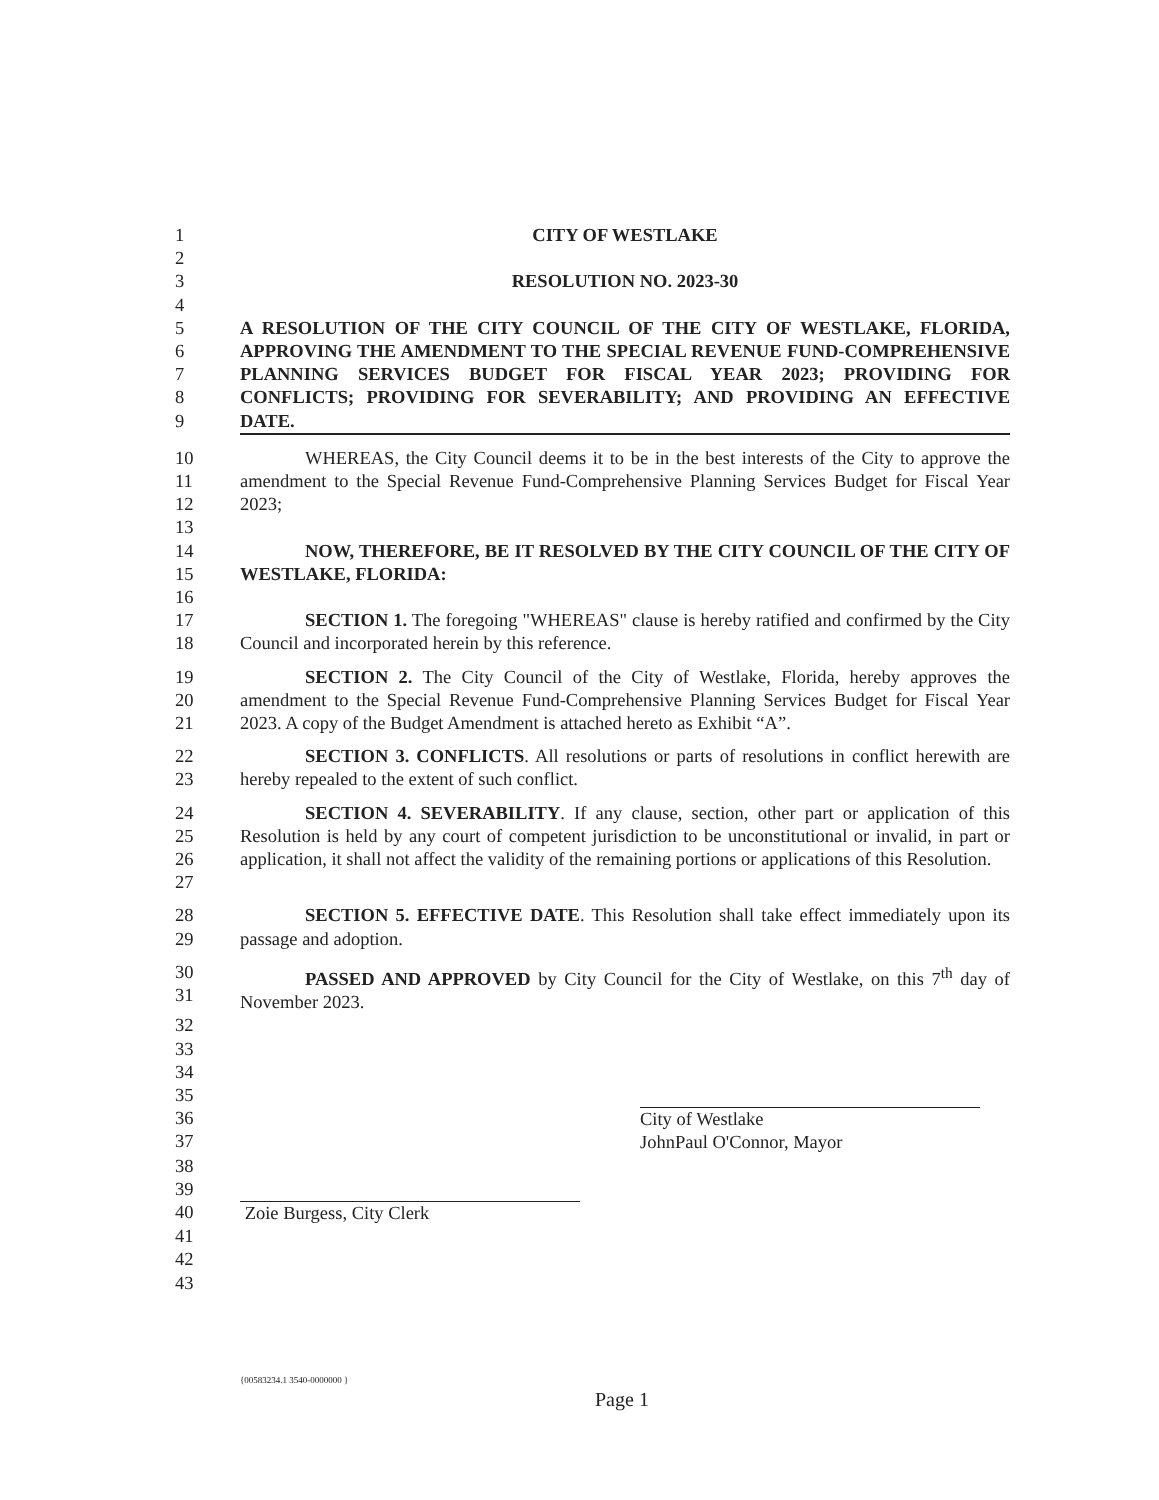1 CITY OF WESTLAKE
2
3 RESOLUTION NO. 2023-30
4
5
6
7
8
9
A RESOLUTION OF THE CITY COUNCIL OF THE CITY OF WESTLAKE, FLORIDA, APPROVING THE AMENDMENT TO THE SPECIAL REVENUE FUND-COMPREHENSIVE PLANNING SERVICES BUDGET FOR FISCAL YEAR 2023; PROVIDING FOR CONFLICTS; PROVIDING FOR SEVERABILITY; AND PROVIDING AN EFFECTIVE DATE.
10
11
12
WHEREAS, the City Council deems it to be in the best interests of the City to approve the amendment to the Special Revenue Fund-Comprehensive Planning Services Budget for Fiscal Year 2023;
13
14
15
NOW, THEREFORE, BE IT RESOLVED BY THE CITY COUNCIL OF THE CITY OF WESTLAKE, FLORIDA:
16
17
18
SECTION 1. The foregoing "WHEREAS" clause is hereby ratified and confirmed by the City Council and incorporated herein by this reference.
19
20
21
SECTION 2. The City Council of the City of Westlake, Florida, hereby approves the amendment to the Special Revenue Fund-Comprehensive Planning Services Budget for Fiscal Year 2023. A copy of the Budget Amendment is attached hereto as Exhibit “A”.
22
23
SECTION 3. CONFLICTS. All resolutions or parts of resolutions in conflict herewith are hereby repealed to the extent of such conflict.
24
25
26
27
SECTION 4. SEVERABILITY. If any clause, section, other part or application of this Resolution is held by any court of competent jurisdiction to be unconstitutional or invalid, in part or application, it shall not affect the validity of the remaining portions or applications of this Resolution.
28
29
SECTION 5. EFFECTIVE DATE. This Resolution shall take effect immediately upon its passage and adoption.
30
31
PASSED AND APPROVED by City Council for the City of Westlake, on this 7<sup>th</sup> day of November 2023.
32
33
34
35
36
37
City of Westlake
JohnPaul O'Connor, Mayor
38
39
40 Zoie Burgess, City Clerk
41
42
43
{00583234.1 3540-0000000 }
Page 1